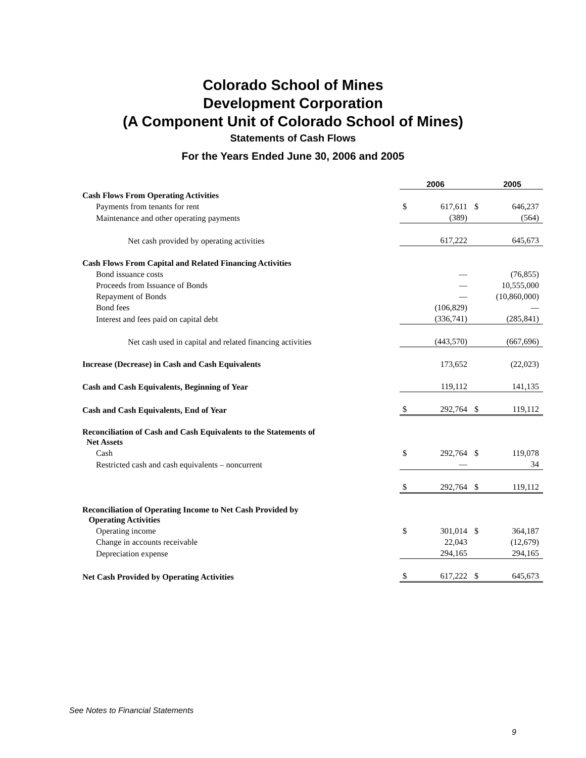Colorado School of Mines
Development Corporation
(A Component Unit of Colorado School of Mines)
Statements of Cash Flows
For the Years Ended June 30, 2006 and 2005
| | 2006 | | 2005 | |
| Cash Flows From Operating Activities | | | | |
| Payments from tenants for rent | $ | 617,611 | $ | 646,237 |
| Maintenance and other operating payments | | (389) | | (564) |
| Net cash provided by operating activities | | 617,222 | | 645,673 |
| Cash Flows From Capital and Related Financing Activities | | | | |
| Bond issuance costs | | — | | (76,855) |
| Proceeds from Issuance of Bonds | | — | | 10,555,000 |
| Repayment of Bonds | | — | | (10,860,000) |
| Bond fees | | (106,829) | | — |
| Interest and fees paid on capital debt | | (336,741) | | (285,841) |
| Net cash used in capital and related financing activities | | (443,570) | | (667,696) |
| Increase (Decrease) in Cash and Cash Equivalents | | 173,652 | | (22,023) |
| Cash and Cash Equivalents, Beginning of Year | | 119,112 | | 141,135 |
| Cash and Cash Equivalents, End of Year | $ | 292,764 | $ | 119,112 |
| Reconciliation of Cash and Cash Equivalents to the Statements of Net Assets | | | | |
| Cash | $ | 292,764 | $ | 119,078 |
| Restricted cash and cash equivalents – noncurrent | | — | | 34 |
| | $ | 292,764 | $ | 119,112 |
| Reconciliation of Operating Income to Net Cash Provided by Operating Activities | | | | |
| Operating income | $ | 301,014 | $ | 364,187 |
| Change in accounts receivable | | 22,043 | | (12,679) |
| Depreciation expense | | 294,165 | | 294,165 |
| Net Cash Provided by Operating Activities | $ | 617,222 | $ | 645,673 |
See Notes to Financial Statements
9